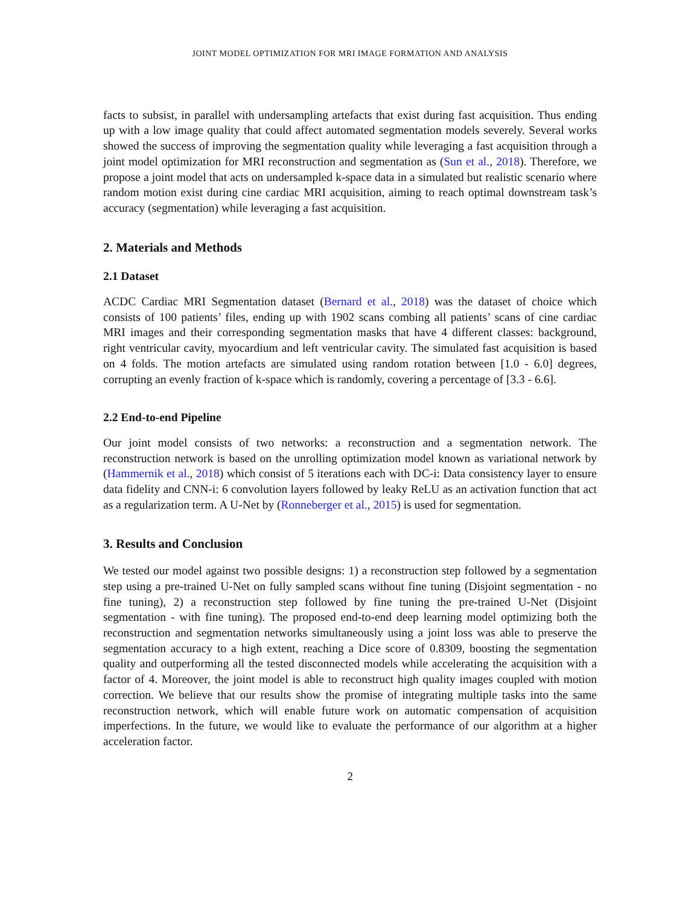JOINT MODEL OPTIMIZATION FOR MRI IMAGE FORMATION AND ANALYSIS
facts to subsist, in parallel with undersampling artefacts that exist during fast acquisition. Thus ending up with a low image quality that could affect automated segmentation models severely. Several works showed the success of improving the segmentation quality while leveraging a fast acquisition through a joint model optimization for MRI reconstruction and segmentation as (Sun et al., 2018). Therefore, we propose a joint model that acts on undersampled k-space data in a simulated but realistic scenario where random motion exist during cine cardiac MRI acquisition, aiming to reach optimal downstream task’s accuracy (segmentation) while leveraging a fast acquisition.
2. Materials and Methods
2.1 Dataset
ACDC Cardiac MRI Segmentation dataset (Bernard et al., 2018) was the dataset of choice which consists of 100 patients’ files, ending up with 1902 scans combing all patients’ scans of cine cardiac MRI images and their corresponding segmentation masks that have 4 different classes: background, right ventricular cavity, myocardium and left ventricular cavity. The simulated fast acquisition is based on 4 folds. The motion artefacts are simulated using random rotation between [1.0 - 6.0] degrees, corrupting an evenly fraction of k-space which is randomly, covering a percentage of [3.3 - 6.6].
2.2 End-to-end Pipeline
Our joint model consists of two networks: a reconstruction and a segmentation network. The reconstruction network is based on the unrolling optimization model known as variational network by (Hammernik et al., 2018) which consist of 5 iterations each with DC-i: Data consistency layer to ensure data fidelity and CNN-i: 6 convolution layers followed by leaky ReLU as an activation function that act as a regularization term. A U-Net by (Ronneberger et al., 2015) is used for segmentation.
3. Results and Conclusion
We tested our model against two possible designs: 1) a reconstruction step followed by a segmentation step using a pre-trained U-Net on fully sampled scans without fine tuning (Disjoint segmentation - no fine tuning), 2) a reconstruction step followed by fine tuning the pre-trained U-Net (Disjoint segmentation - with fine tuning). The proposed end-to-end deep learning model optimizing both the reconstruction and segmentation networks simultaneously using a joint loss was able to preserve the segmentation accuracy to a high extent, reaching a Dice score of 0.8309, boosting the segmentation quality and outperforming all the tested disconnected models while accelerating the acquisition with a factor of 4. Moreover, the joint model is able to reconstruct high quality images coupled with motion correction. We believe that our results show the promise of integrating multiple tasks into the same reconstruction network, which will enable future work on automatic compensation of acquisition imperfections. In the future, we would like to evaluate the performance of our algorithm at a higher acceleration factor.
2